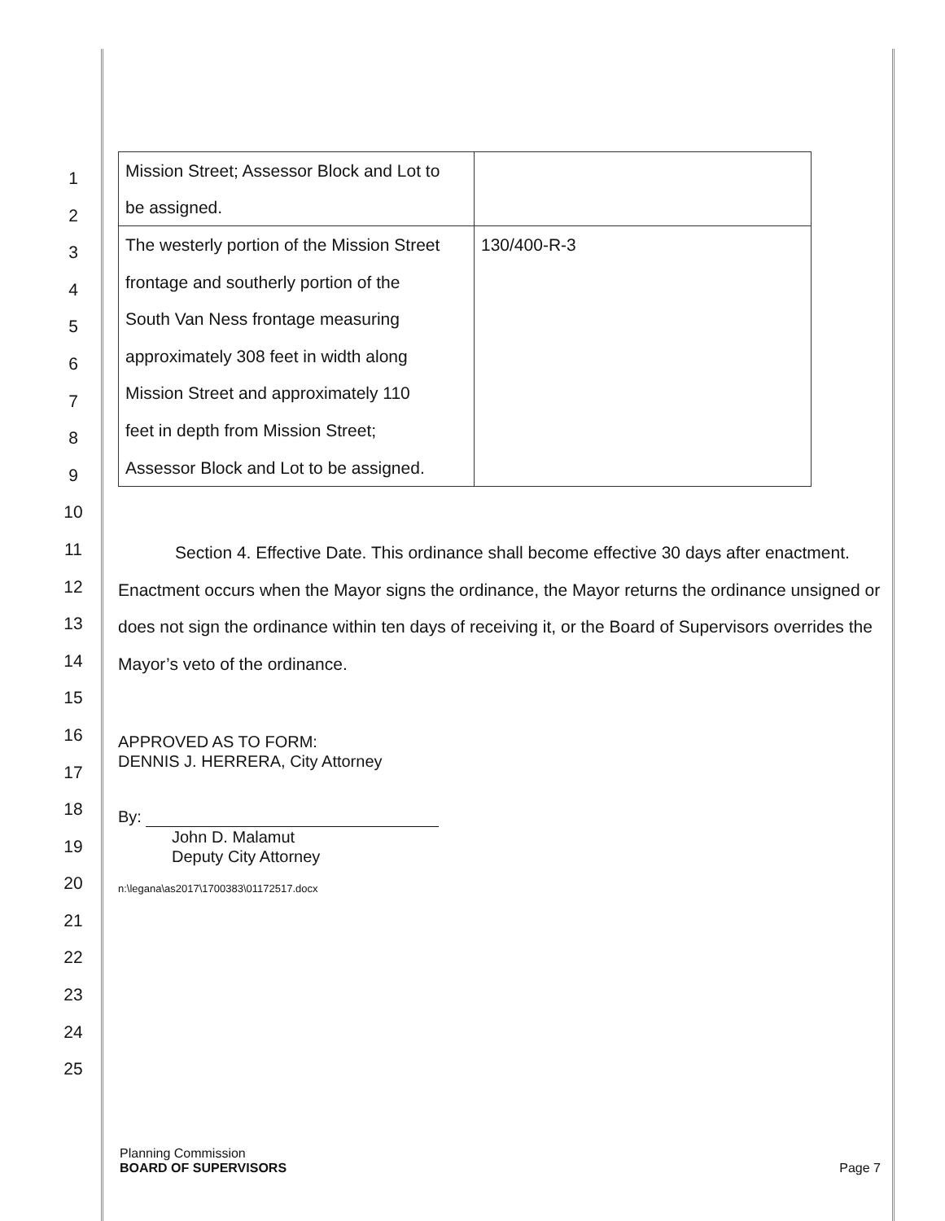1
2
3
4
5
6
7
8
9
10
11
12
13
14
15
16
17
18
19
20
21
22
23
24
25
| Mission Street; Assessor Block and Lot to be assigned. | |
| The westerly portion of the Mission Street frontage and southerly portion of the South Van Ness frontage measuring approximately 308 feet in width along Mission Street and approximately 110 feet in depth from Mission Street; Assessor Block and Lot to be assigned. | 130/400-R-3 |
Section 4. Effective Date. This ordinance shall become effective 30 days after enactment. Enactment occurs when the Mayor signs the ordinance, the Mayor returns the ordinance unsigned or does not sign the ordinance within ten days of receiving it, or the Board of Supervisors overrides the Mayor’s veto of the ordinance.
APPROVED AS TO FORM:
DENNIS J. HERRERA, City Attorney
By:
John D. Malamut
Deputy City Attorney
n:\legana\as2017\1700383\01172517.docx
Planning Commission
BOARD OF SUPERVISORS Page 7